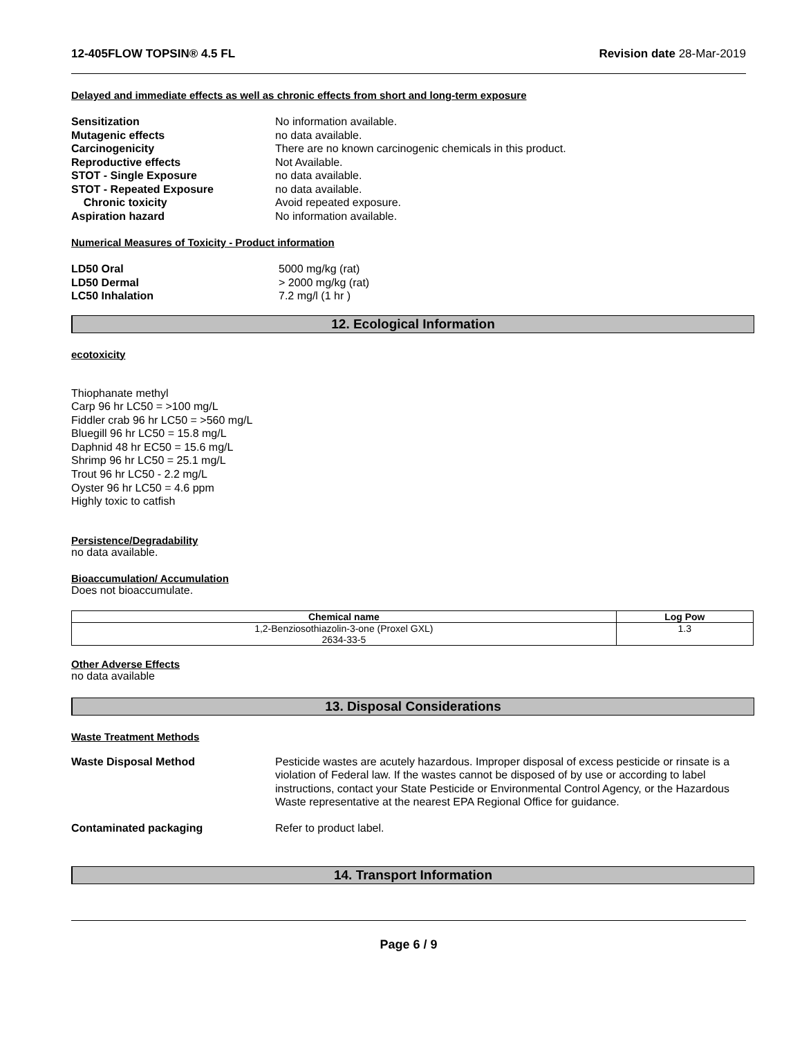12-405FLOW TOPSIN® 4.5 FL Revision date 28-Mar-2019
Delayed and immediate effects as well as chronic effects from short and long-term exposure
Sensitization No information available. Mutagenic effects no data available. Carcinogenicity There are no known carcinogenic chemicals in this product. Reproductive effects Not Available. STOT - Single Exposure no data available. STOT - Repeated Exposure no data available. Chronic toxicity Avoid repeated exposure. Aspiration hazard No information available.
Numerical Measures of Toxicity - Product information
LD50 Oral 5000 mg/kg (rat) LD50 Dermal > 2000 mg/kg (rat) LC50 Inhalation 7.2 mg/l (1 hr )
12. Ecological Information
ecotoxicity
Thiophanate methyl
Carp 96 hr LC50 = >100 mg/L
Fiddler crab 96 hr LC50 = >560 mg/L
Bluegill 96 hr LC50 = 15.8 mg/L
Daphnid 48 hr EC50 = 15.6 mg/L
Shrimp 96 hr LC50 = 25.1 mg/L
Trout 96 hr LC50 - 2.2 mg/L
Oyster 96 hr LC50 = 4.6 ppm
Highly toxic to catfish
Persistence/Degradability
no data available.
Bioaccumulation/ Accumulation
Does not bioaccumulate.
| Chemical name | Log Pow |
| --- | --- |
| 1,2-Benziosothiazolin-3-one (Proxel GXL) 2634-33-5 | 1.3 |
Other Adverse Effects
no data available
13. Disposal Considerations
Waste Treatment Methods
Waste Disposal Method Pesticide wastes are acutely hazardous. Improper disposal of excess pesticide or rinsate is a violation of Federal law. If the wastes cannot be disposed of by use or according to label instructions, contact your State Pesticide or Environmental Control Agency, or the Hazardous Waste representative at the nearest EPA Regional Office for guidance.
Contaminated packaging Refer to product label.
14. Transport Information
Page 6 / 9